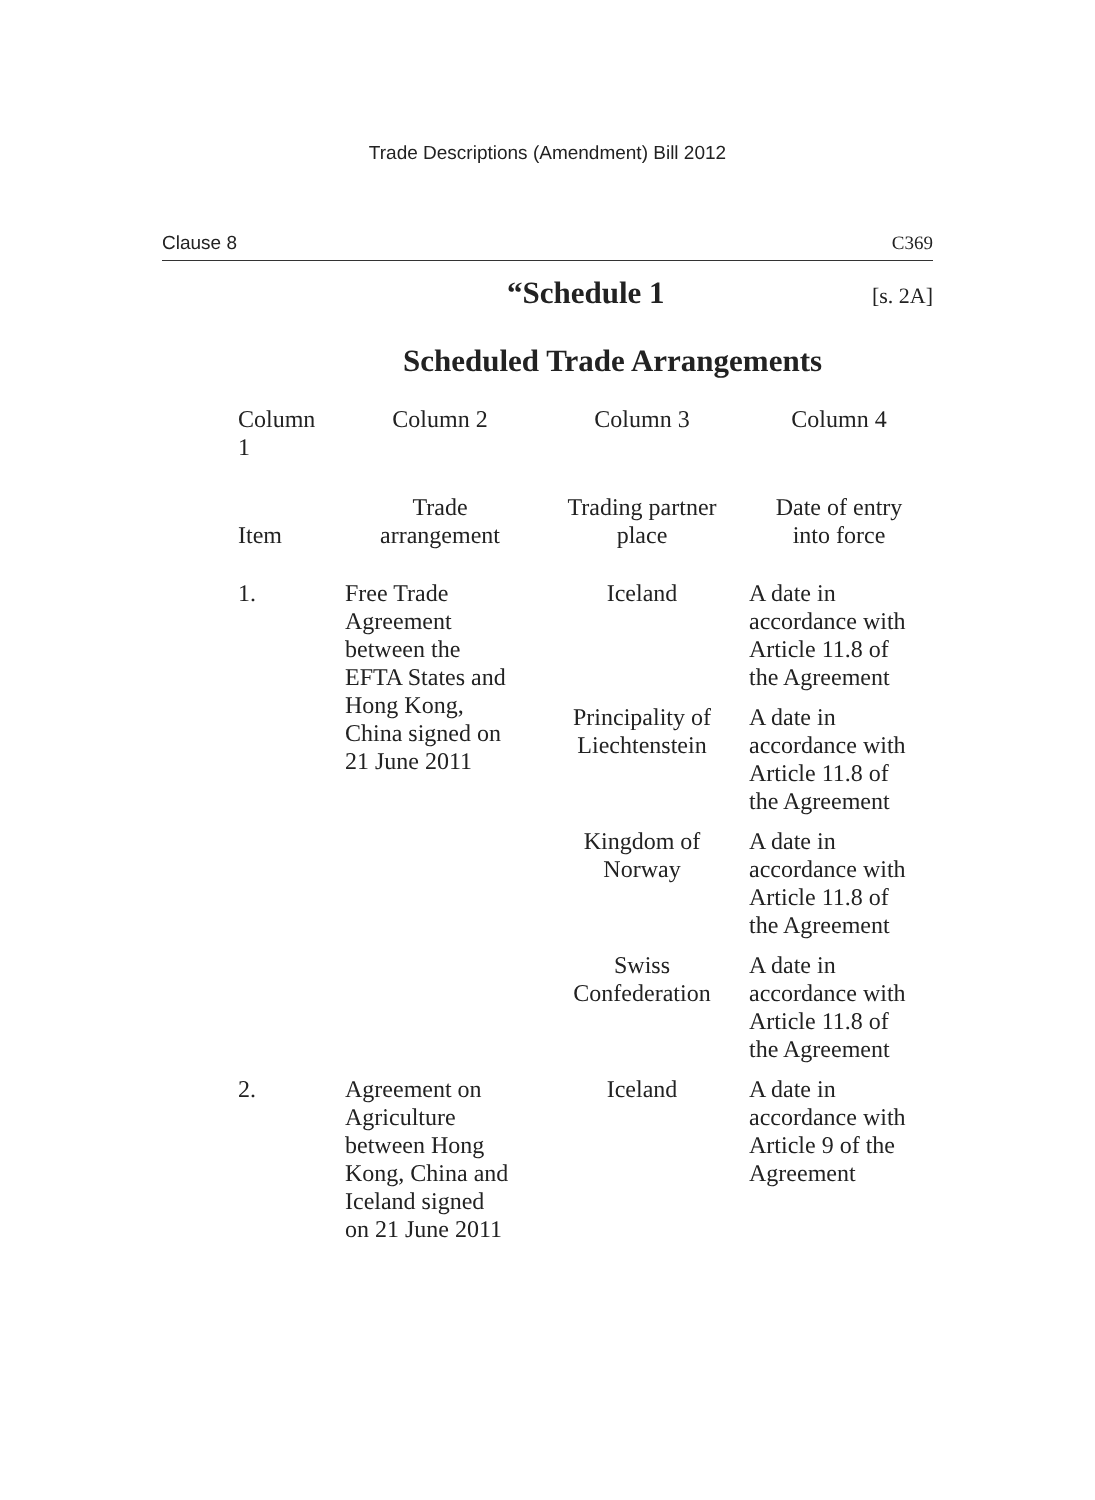Trade Descriptions (Amendment) Bill 2012
Clause 8 C369
“Schedule 1
[s. 2A]
Scheduled Trade Arrangements
| Column 1 | Column 2 | Column 3 | Column 4 |
| --- | --- | --- | --- |
| Item | Trade arrangement | Trading partner place | Date of entry into force |
| 1. | Free Trade Agreement between the EFTA States and Hong Kong, China signed on 21 June 2011 | Iceland | A date in accordance with Article 11.8 of the Agreement |
| | | Principality of Liechtenstein | A date in accordance with Article 11.8 of the Agreement |
| | | Kingdom of Norway | A date in accordance with Article 11.8 of the Agreement |
| | | Swiss Confederation | A date in accordance with Article 11.8 of the Agreement |
| 2. | Agreement on Agriculture between Hong Kong, China and Iceland signed on 21 June 2011 | Iceland | A date in accordance with Article 9 of the Agreement |